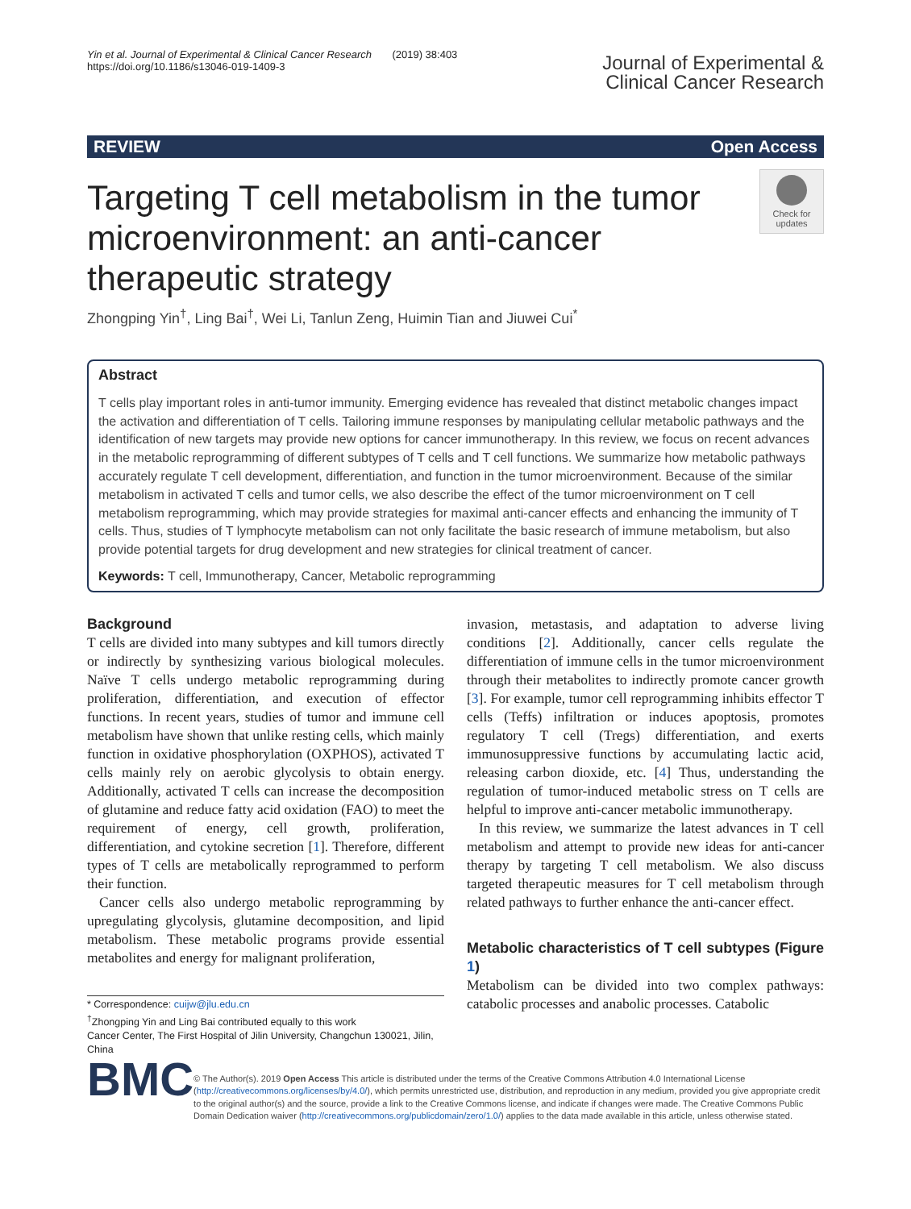Yin et al. Journal of Experimental & Clinical Cancer Research (2019) 38:403
https://doi.org/10.1186/s13046-019-1409-3
Journal of Experimental &
Clinical Cancer Research
REVIEW Open Access
Targeting T cell metabolism in the tumor microenvironment: an anti-cancer therapeutic strategy
Check for updates
Zhongping Yin<sup>†</sup>, Ling Bai<sup>†</sup>, Wei Li, Tanlun Zeng, Huimin Tian and Jiuwei Cui<sup>*</sup>
Abstract
T cells play important roles in anti-tumor immunity. Emerging evidence has revealed that distinct metabolic changes impact the activation and differentiation of T cells. Tailoring immune responses by manipulating cellular metabolic pathways and the identification of new targets may provide new options for cancer immunotherapy. In this review, we focus on recent advances in the metabolic reprogramming of different subtypes of T cells and T cell functions. We summarize how metabolic pathways accurately regulate T cell development, differentiation, and function in the tumor microenvironment. Because of the similar metabolism in activated T cells and tumor cells, we also describe the effect of the tumor microenvironment on T cell metabolism reprogramming, which may provide strategies for maximal anti-cancer effects and enhancing the immunity of T cells. Thus, studies of T lymphocyte metabolism can not only facilitate the basic research of immune metabolism, but also provide potential targets for drug development and new strategies for clinical treatment of cancer.
Keywords: T cell, Immunotherapy, Cancer, Metabolic reprogramming
Background
T cells are divided into many subtypes and kill tumors directly or indirectly by synthesizing various biological molecules. Naïve T cells undergo metabolic reprogramming during proliferation, differentiation, and execution of effector functions. In recent years, studies of tumor and immune cell metabolism have shown that unlike resting cells, which mainly function in oxidative phosphorylation (OXPHOS), activated T cells mainly rely on aerobic glycolysis to obtain energy. Additionally, activated T cells can increase the decomposition of glutamine and reduce fatty acid oxidation (FAO) to meet the requirement of energy, cell growth, proliferation, differentiation, and cytokine secretion [1]. Therefore, different types of T cells are metabolically reprogrammed to perform their function.
Cancer cells also undergo metabolic reprogramming by upregulating glycolysis, glutamine decomposition, and lipid metabolism. These metabolic programs provide essential metabolites and energy for malignant proliferation,
* Correspondence: cuijw@jlu.edu.cn
<sup>†</sup> Zhongping Yin and Ling Bai contributed equally to this work
Cancer Center, The First Hospital of Jilin University, Changchun 130021, Jilin, China
invasion, metastasis, and adaptation to adverse living conditions [2]. Additionally, cancer cells regulate the differentiation of immune cells in the tumor microenvironment through their metabolites to indirectly promote cancer growth [3]. For example, tumor cell reprogramming inhibits effector T cells (Teffs) infiltration or induces apoptosis, promotes regulatory T cell (Tregs) differentiation, and exerts immunosuppressive functions by accumulating lactic acid, releasing carbon dioxide, etc. [4] Thus, understanding the regulation of tumor-induced metabolic stress on T cells are helpful to improve anti-cancer metabolic immunotherapy.
In this review, we summarize the latest advances in T cell metabolism and attempt to provide new ideas for anti-cancer therapy by targeting T cell metabolism. We also discuss targeted therapeutic measures for T cell metabolism through related pathways to further enhance the anti-cancer effect.
Metabolic characteristics of T cell subtypes (Figure 1)
Metabolism can be divided into two complex pathways: catabolic processes and anabolic processes. Catabolic
BMC
© The Author(s). 2019 Open Access This article is distributed under the terms of the Creative Commons Attribution 4.0 International License (http://creativecommons.org/licenses/by/4.0/), which permits unrestricted use, distribution, and reproduction in any medium, provided you give appropriate credit to the original author(s) and the source, provide a link to the Creative Commons license, and indicate if changes were made. The Creative Commons Public Domain Dedication waiver (http://creativecommons.org/publicdomain/zero/1.0/) applies to the data made available in this article, unless otherwise stated.